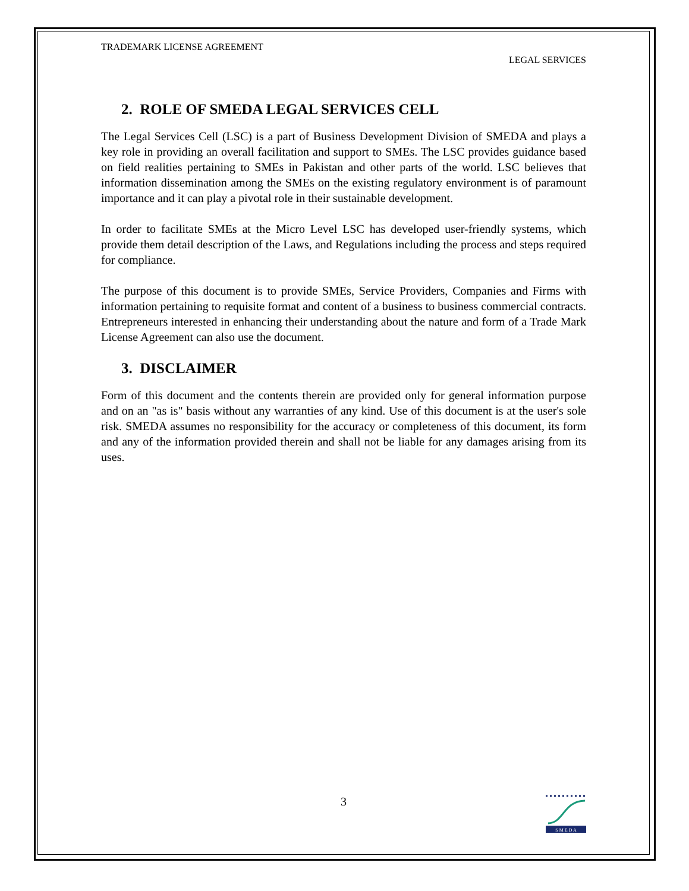TRADEMARK LICENSE AGREEMENT
LEGAL SERVICES
2. ROLE OF SMEDA LEGAL SERVICES CELL
The Legal Services Cell (LSC) is a part of Business Development Division of SMEDA and plays a key role in providing an overall facilitation and support to SMEs. The LSC provides guidance based on field realities pertaining to SMEs in Pakistan and other parts of the world. LSC believes that information dissemination among the SMEs on the existing regulatory environment is of paramount importance and it can play a pivotal role in their sustainable development.
In order to facilitate SMEs at the Micro Level LSC has developed user-friendly systems, which provide them detail description of the Laws, and Regulations including the process and steps required for compliance.
The purpose of this document is to provide SMEs, Service Providers, Companies and Firms with information pertaining to requisite format and content of a business to business commercial contracts. Entrepreneurs interested in enhancing their understanding about the nature and form of a Trade Mark License Agreement can also use the document.
3. DISCLAIMER
Form of this document and the contents therein are provided only for general information purpose and on an "as is" basis without any warranties of any kind. Use of this document is at the user's sole risk. SMEDA assumes no responsibility for the accuracy or completeness of this document, its form and any of the information provided therein and shall not be liable for any damages arising from its uses.
3
S M E D A